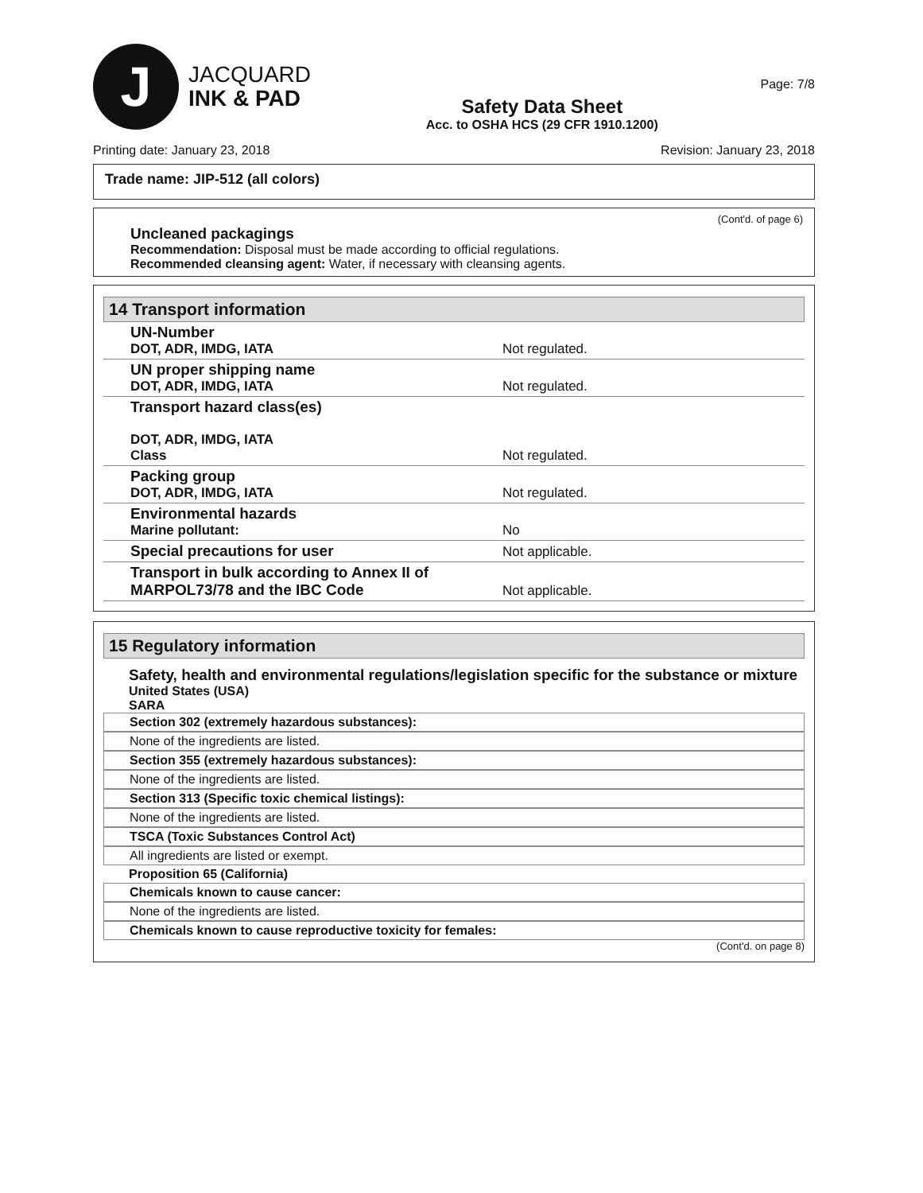J
JACQUARD
INK & PAD
Safety Data Sheet
Acc. to OSHA HCS (29 CFR 1910.1200)
Page: 7/8
Printing date: January 23, 2018 Revision: January 23, 2018
Trade name: JIP-512 (all colors)
(Cont'd. of page 6)
Uncleaned packagings
Recommendation: Disposal must be made according to official regulations.
Recommended cleansing agent: Water, if necessary with cleansing agents.
14 Transport information
| UN-Number DOT, ADR, IMDG, IATA | Not regulated. |
| UN proper shipping name DOT, ADR, IMDG, IATA | Not regulated. |
| Transport hazard class(es) DOT, ADR, IMDG, IATA Class | Not regulated. |
| Packing group DOT, ADR, IMDG, IATA | Not regulated. |
| Environmental hazards Marine pollutant: | No |
| Special precautions for user | Not applicable. |
| Transport in bulk according to Annex II of MARPOL73/78 and the IBC Code | Not applicable. |
15 Regulatory information
Safety, health and environmental regulations/legislation specific for the substance or mixture
United States (USA)
SARA
Section 302 (extremely hazardous substances):
None of the ingredients are listed.
Section 355 (extremely hazardous substances):
None of the ingredients are listed.
Section 313 (Specific toxic chemical listings):
None of the ingredients are listed.
TSCA (Toxic Substances Control Act)
All ingredients are listed or exempt.
Proposition 65 (California)
Chemicals known to cause cancer:
None of the ingredients are listed.
Chemicals known to cause reproductive toxicity for females:
(Cont'd. on page 8)